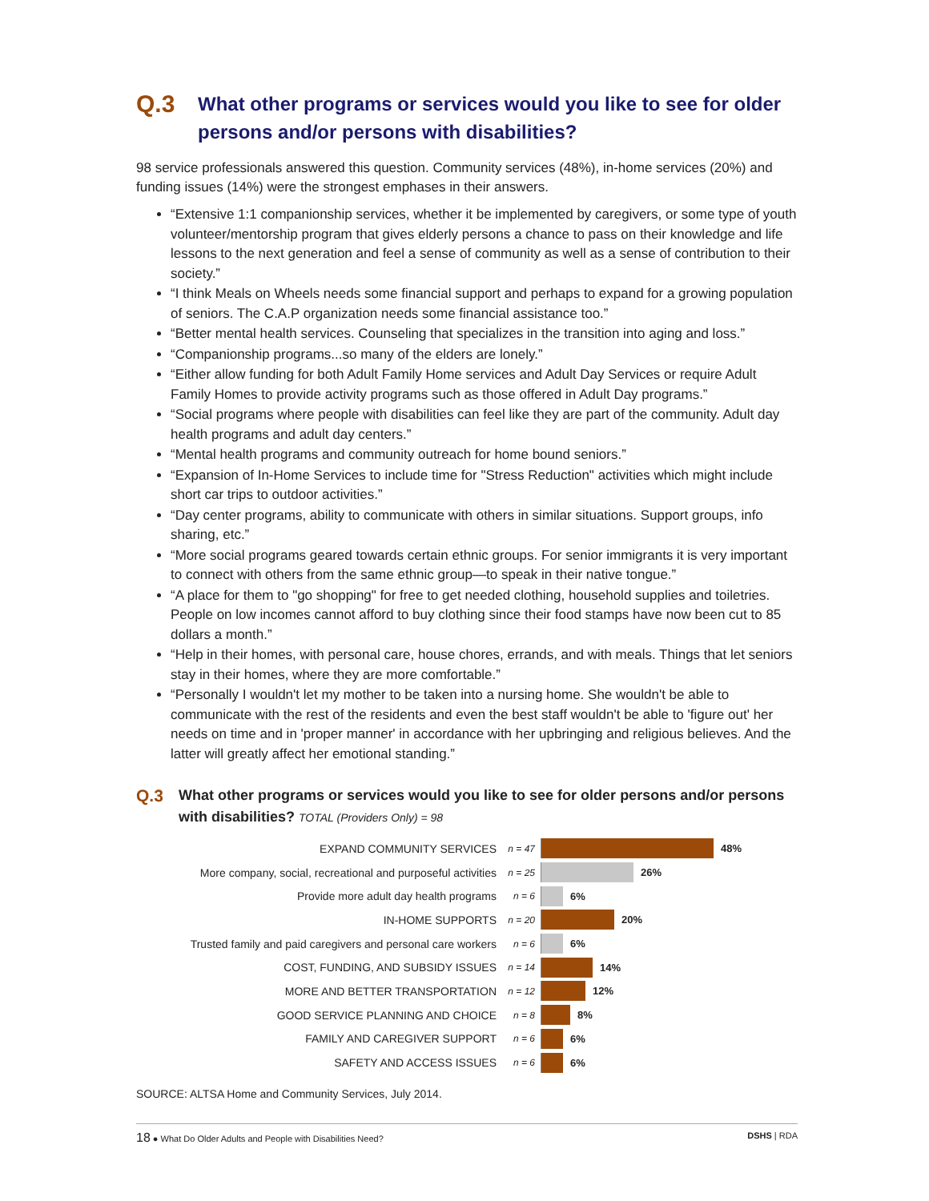Q.3 What other programs or services would you like to see for older persons and/or persons with disabilities?
98 service professionals answered this question. Community services (48%), in-home services (20%) and funding issues (14%) were the strongest emphases in their answers.
“Extensive 1:1 companionship services, whether it be implemented by caregivers, or some type of youth volunteer/mentorship program that gives elderly persons a chance to pass on their knowledge and life lessons to the next generation and feel a sense of community as well as a sense of contribution to their society.”
“I think Meals on Wheels needs some financial support and perhaps to expand for a growing population of seniors. The C.A.P organization needs some financial assistance too.”
“Better mental health services. Counseling that specializes in the transition into aging and loss.”
“Companionship programs...so many of the elders are lonely.”
“Either allow funding for both Adult Family Home services and Adult Day Services or require Adult Family Homes to provide activity programs such as those offered in Adult Day programs.”
“Social programs where people with disabilities can feel like they are part of the community. Adult day health programs and adult day centers.”
“Mental health programs and community outreach for home bound seniors.”
“Expansion of In-Home Services to include time for "Stress Reduction" activities which might include short car trips to outdoor activities.”
“Day center programs, ability to communicate with others in similar situations. Support groups, info sharing, etc.”
“More social programs geared towards certain ethnic groups. For senior immigrants it is very important to connect with others from the same ethnic group—to speak in their native tongue.”
“A place for them to "go shopping" for free to get needed clothing, household supplies and toiletries. People on low incomes cannot afford to buy clothing since their food stamps have now been cut to 85 dollars a month.”
“Help in their homes, with personal care, house chores, errands, and with meals. Things that let seniors stay in their homes, where they are more comfortable.”
“Personally I wouldn't let my mother to be taken into a nursing home. She wouldn't be able to communicate with the rest of the residents and even the best staff wouldn't be able to 'figure out' her needs on time and in 'proper manner' in accordance with her upbringing and religious believes. And the latter will greatly affect her emotional standing.”
Q.3 What other programs or services would you like to see for older persons and/or persons with disabilities? TOTAL (Providers Only) = 98
EXPAND COMMUNITY SERVICES n = 47 48%
More company, social, recreational and purposeful activities n = 25 26%
Provide more adult day health programs n = 6 6%
IN-HOME SUPPORTS n = 20 20%
Trusted family and paid caregivers and personal care workers n = 6 6%
COST, FUNDING, AND SUBSIDY ISSUES n = 14 14%
MORE AND BETTER TRANSPORTATION n = 12 12%
GOOD SERVICE PLANNING AND CHOICE n = 8 8%
FAMILY AND CAREGIVER SUPPORT n = 6 6%
SAFETY AND ACCESS ISSUES n = 6 6%
SOURCE: ALTSA Home and Community Services, July 2014.
18 ● What Do Older Adults and People with Disabilities Need? DSHS | RDA